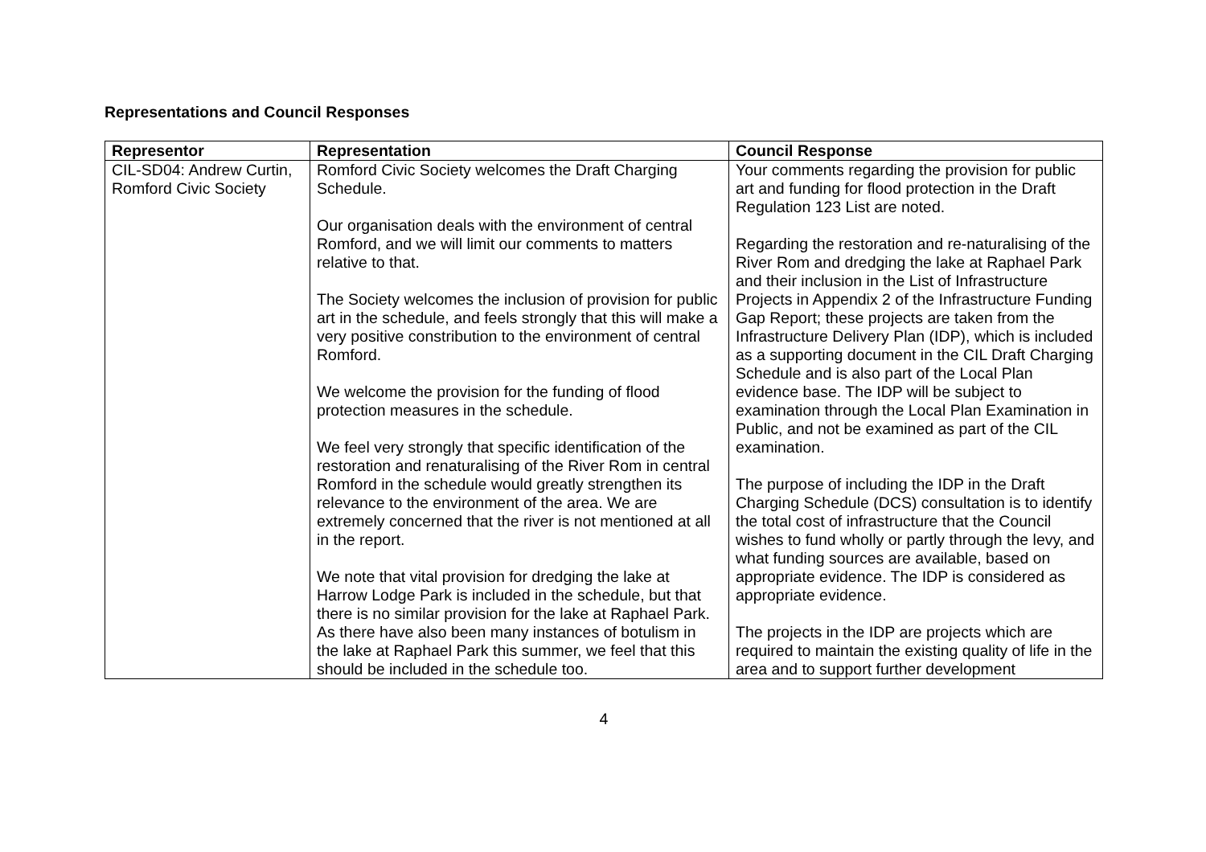Representations and Council Responses
| Representor | Representation | Council Response |
| --- | --- | --- |
| CIL-SD04: Andrew Curtin, Romford Civic Society | Romford Civic Society welcomes the Draft Charging Schedule. Our organisation deals with the environment of central Romford, and we will limit our comments to matters relative to that. The Society welcomes the inclusion of provision for public art in the schedule, and feels strongly that this will make a very positive constribution to the environment of central Romford. We welcome the provision for the funding of flood protection measures in the schedule. We feel very strongly that specific identification of the restoration and renaturalising of the River Rom in central Romford in the schedule would greatly strengthen its relevance to the environment of the area. We are extremely concerned that the river is not mentioned at all in the report. We note that vital provision for dredging the lake at Harrow Lodge Park is included in the schedule, but that there is no similar provision for the lake at Raphael Park. As there have also been many instances of botulism in the lake at Raphael Park this summer, we feel that this should be included in the schedule too. | Your comments regarding the provision for public art and funding for flood protection in the Draft Regulation 123 List are noted. Regarding the restoration and re-naturalising of the River Rom and dredging the lake at Raphael Park and their inclusion in the List of Infrastructure Projects in Appendix 2 of the Infrastructure Funding Gap Report; these projects are taken from the Infrastructure Delivery Plan (IDP), which is included as a supporting document in the CIL Draft Charging Schedule and is also part of the Local Plan evidence base. The IDP will be subject to examination through the Local Plan Examination in Public, and not be examined as part of the CIL examination. The purpose of including the IDP in the Draft Charging Schedule (DCS) consultation is to identify the total cost of infrastructure that the Council wishes to fund wholly or partly through the levy, and what funding sources are available, based on appropriate evidence. The IDP is considered as appropriate evidence. The projects in the IDP are projects which are required to maintain the existing quality of life in the area and to support further development |
4